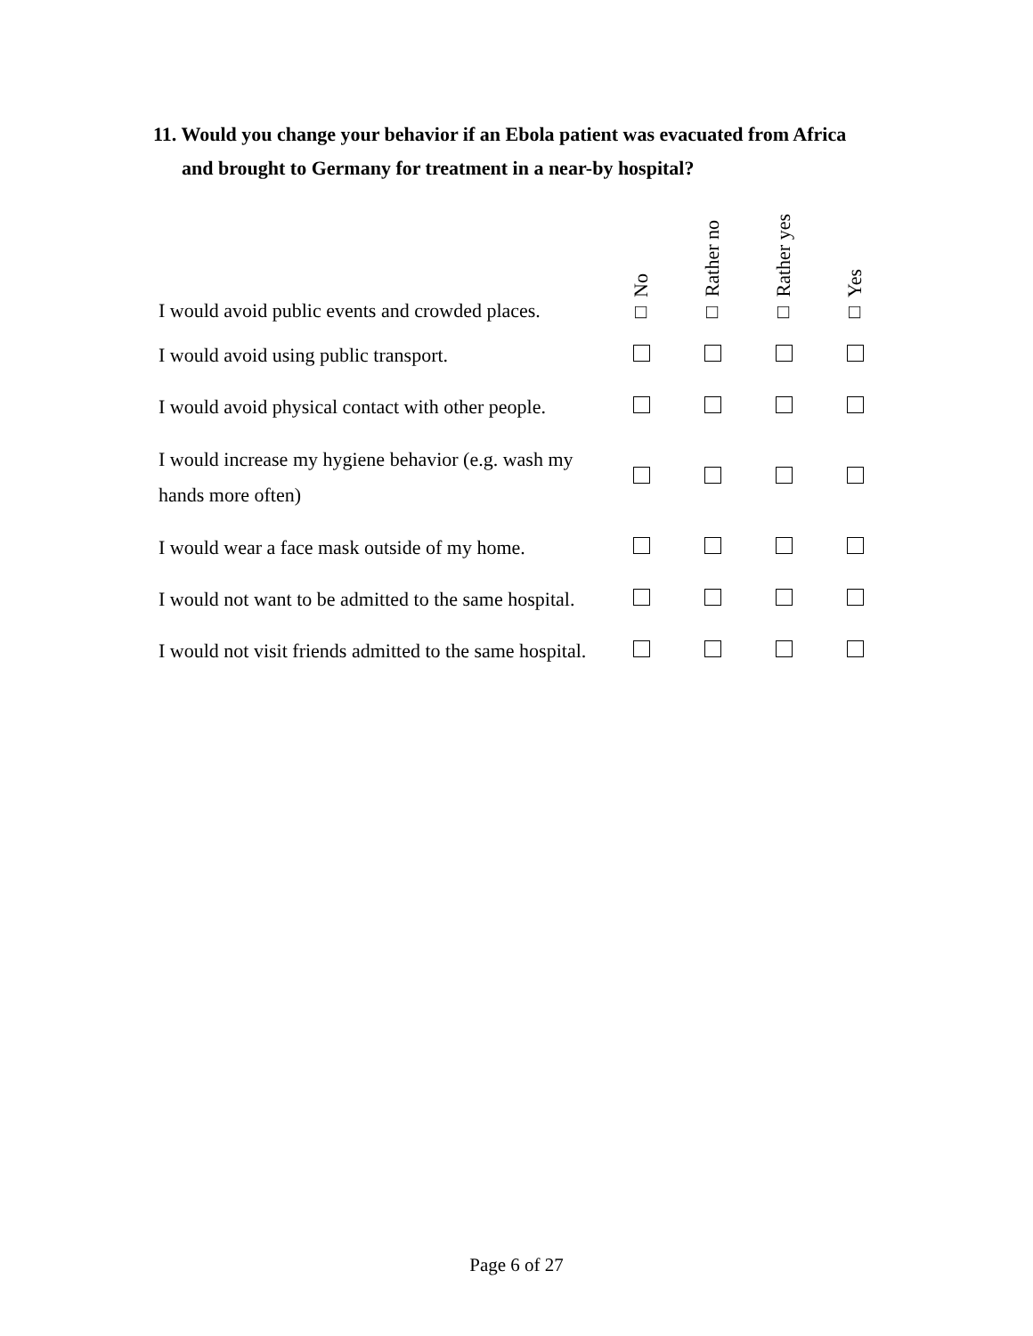11. Would you change your behavior if an Ebola patient was evacuated from Africa
and brought to Germany for treatment in a near-by hospital?
| I would avoid public events and crowded places. | □ No | □ Rather no | □ Rather yes | □ Yes |
| I would avoid using public transport. | | | | |
| I would avoid physical contact with other people. | | | | |
| I would increase my hygiene behavior (e.g. wash my hands more often) | | | | |
| I would wear a face mask outside of my home. | | | | |
| I would not want to be admitted to the same hospital. | | | | |
| I would not visit friends admitted to the same hospital. | | | | |
Page 6 of 27